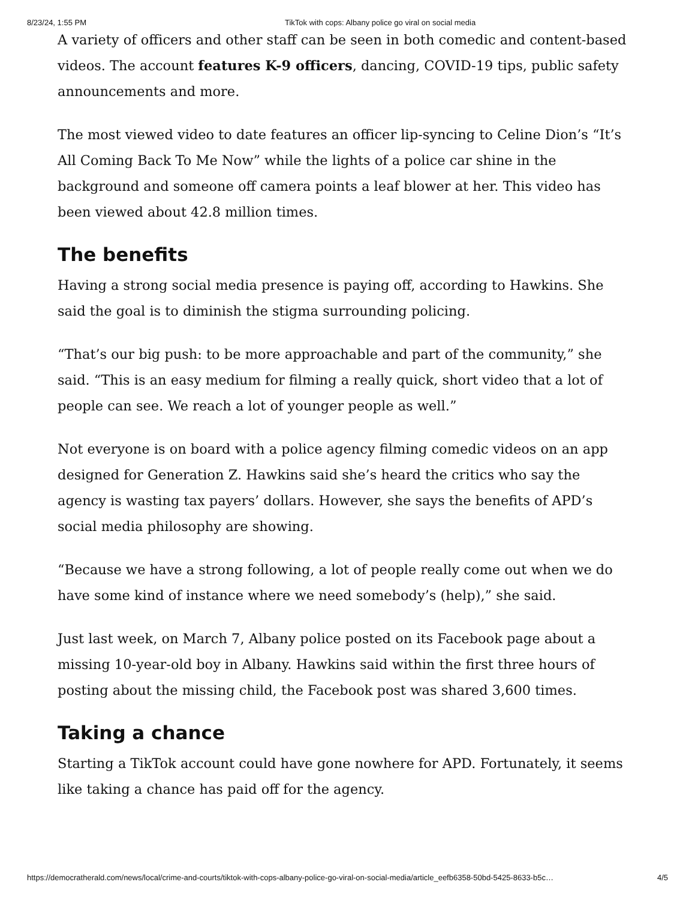8/23/24, 1:55 PM TikTok with cops: Albany police go viral on social media
A variety of officers and other staff can be seen in both comedic and content-based videos. The account features K-9 officers, dancing, COVID-19 tips, public safety announcements and more.
The most viewed video to date features an officer lip-syncing to Celine Dion’s “It’s All Coming Back To Me Now” while the lights of a police car shine in the background and someone off camera points a leaf blower at her. This video has been viewed about 42.8 million times.
The benefits
Having a strong social media presence is paying off, according to Hawkins. She said the goal is to diminish the stigma surrounding policing.
“That’s our big push: to be more approachable and part of the community,” she said. “This is an easy medium for filming a really quick, short video that a lot of people can see. We reach a lot of younger people as well.”
Not everyone is on board with a police agency filming comedic videos on an app designed for Generation Z. Hawkins said she’s heard the critics who say the agency is wasting tax payers’ dollars. However, she says the benefits of APD’s social media philosophy are showing.
“Because we have a strong following, a lot of people really come out when we do have some kind of instance where we need somebody’s (help),” she said.
Just last week, on March 7, Albany police posted on its Facebook page about a missing 10-year-old boy in Albany. Hawkins said within the first three hours of posting about the missing child, the Facebook post was shared 3,600 times.
Taking a chance
Starting a TikTok account could have gone nowhere for APD. Fortunately, it seems like taking a chance has paid off for the agency.
https://democratherald.com/news/local/crime-and-courts/tiktok-with-cops-albany-police-go-viral-on-social-media/article_eefb6358-50bd-5425-8633-b5c… 4/5